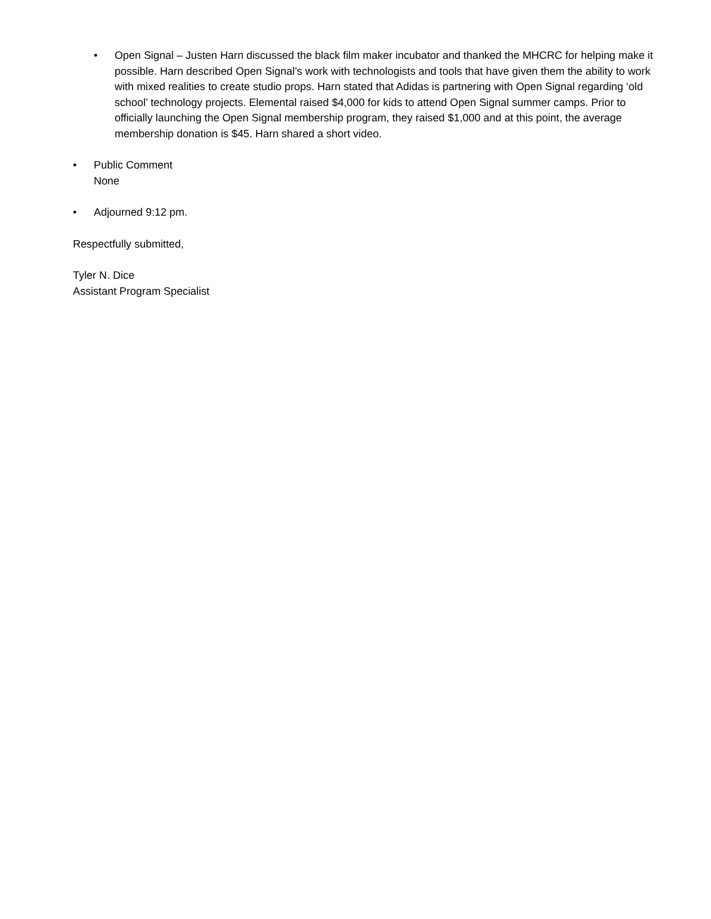• Open Signal – Justen Harn discussed the black film maker incubator and thanked the MHCRC for helping make it possible. Harn described Open Signal’s work with technologists and tools that have given them the ability to work with mixed realities to create studio props. Harn stated that Adidas is partnering with Open Signal regarding ‘old school’ technology projects. Elemental raised $4,000 for kids to attend Open Signal summer camps. Prior to officially launching the Open Signal membership program, they raised $1,000 and at this point, the average membership donation is $45. Harn shared a short video.
• Public Comment
None
• Adjourned 9:12 pm.
Respectfully submitted,
Tyler N. Dice
Assistant Program Specialist